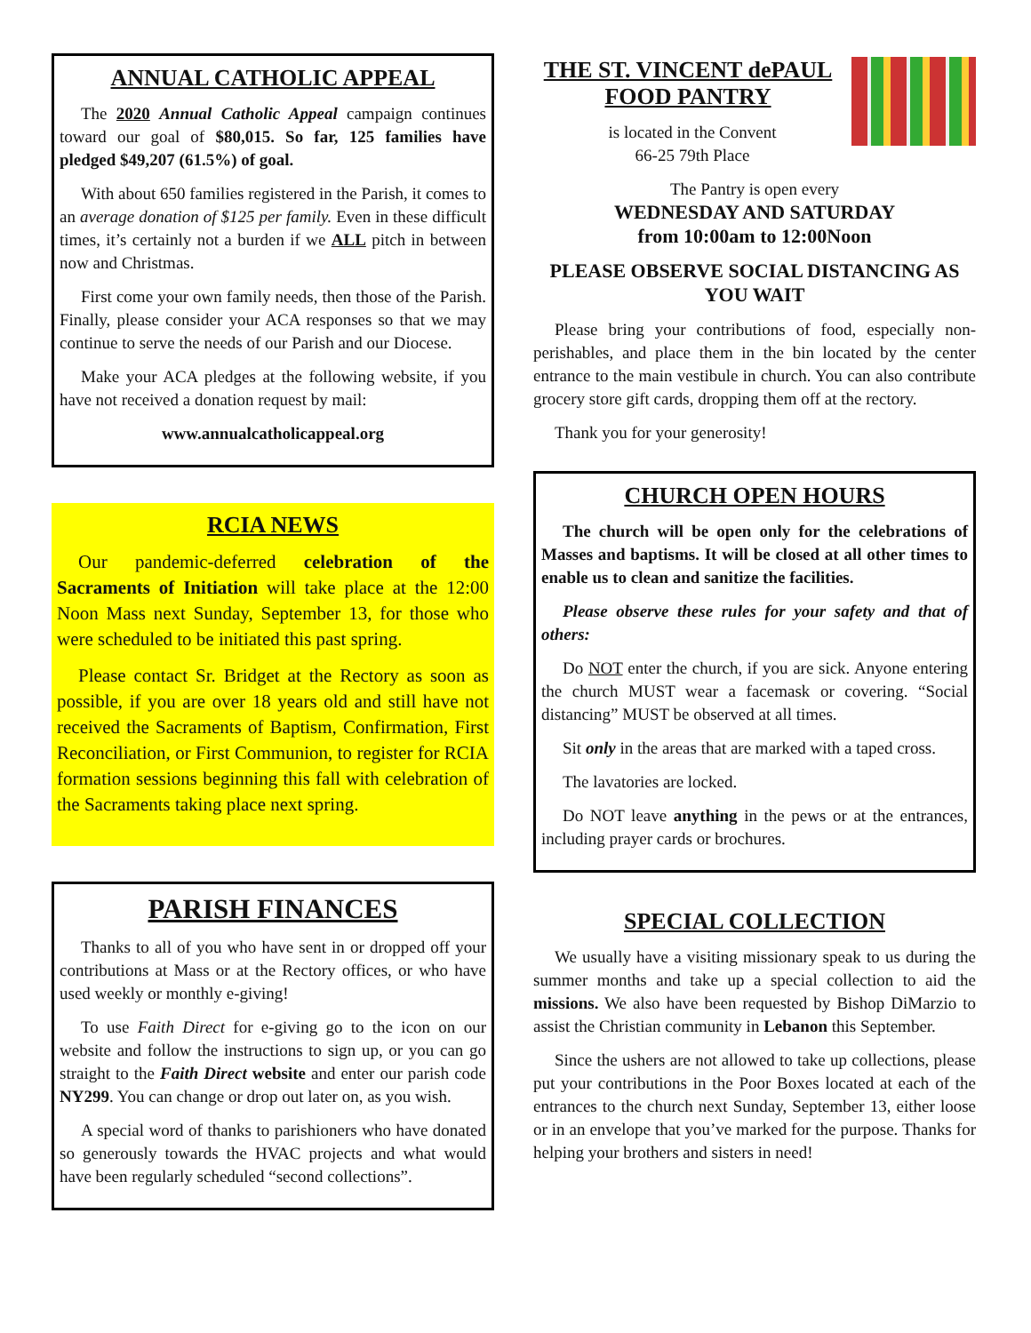ANNUAL CATHOLIC APPEAL
The 2020 Annual Catholic Appeal campaign continues toward our goal of $80,015. So far, 125 families have pledged $49,207 (61.5%) of goal.
With about 650 families registered in the Parish, it comes to an average donation of $125 per family. Even in these difficult times, it’s certainly not a burden if we ALL pitch in between now and Christmas.
First come your own family needs, then those of the Parish. Finally, please consider your ACA responses so that we may continue to serve the needs of our Parish and our Diocese.
Make your ACA pledges at the following website, if you have not received a donation request by mail:
www.annualcatholicappeal.org
RCIA NEWS
Our pandemic-deferred celebration of the Sacraments of Initiation will take place at the 12:00 Noon Mass next Sunday, September 13, for those who were scheduled to be initiated this past spring.
Please contact Sr. Bridget at the Rectory as soon as possible, if you are over 18 years old and still have not received the Sacraments of Baptism, Confirmation, First Reconciliation, or First Communion, to register for RCIA formation sessions beginning this fall with celebration of the Sacraments taking place next spring.
PARISH FINANCES
Thanks to all of you who have sent in or dropped off your contributions at Mass or at the Rectory offices, or who have used weekly or monthly e-giving!
To use Faith Direct for e-giving go to the icon on our website and follow the instructions to sign up, or you can go straight to the Faith Direct website and enter our parish code NY299. You can change or drop out later on, as you wish.
A special word of thanks to parishioners who have donated so generously towards the HVAC projects and what would have been regularly scheduled “second collections”.
THE ST. VINCENT dePAUL FOOD PANTRY
is located in the Convent
66-25 79th Place
The Pantry is open every
WEDNESDAY AND SATURDAY
from 10:00am to 12:00Noon
PLEASE OBSERVE SOCIAL DISTANCING AS YOU WAIT
Please bring your contributions of food, especially non-perishables, and place them in the bin located by the center entrance to the main vestibule in church. You can also contribute grocery store gift cards, dropping them off at the rectory.
Thank you for your generosity!
CHURCH OPEN HOURS
The church will be open only for the celebrations of Masses and baptisms. It will be closed at all other times to enable us to clean and sanitize the facilities.
Please observe these rules for your safety and that of others:
Do NOT enter the church, if you are sick. Anyone entering the church MUST wear a facemask or covering. “Social distancing” MUST be observed at all times.
Sit only in the areas that are marked with a taped cross.
The lavatories are locked.
Do NOT leave anything in the pews or at the entrances, including prayer cards or brochures.
SPECIAL COLLECTION
We usually have a visiting missionary speak to us during the summer months and take up a special collection to aid the missions. We also have been requested by Bishop DiMarzio to assist the Christian community in Lebanon this September.
Since the ushers are not allowed to take up collections, please put your contributions in the Poor Boxes located at each of the entrances to the church next Sunday, September 13, either loose or in an envelope that you’ve marked for the purpose. Thanks for helping your brothers and sisters in need!